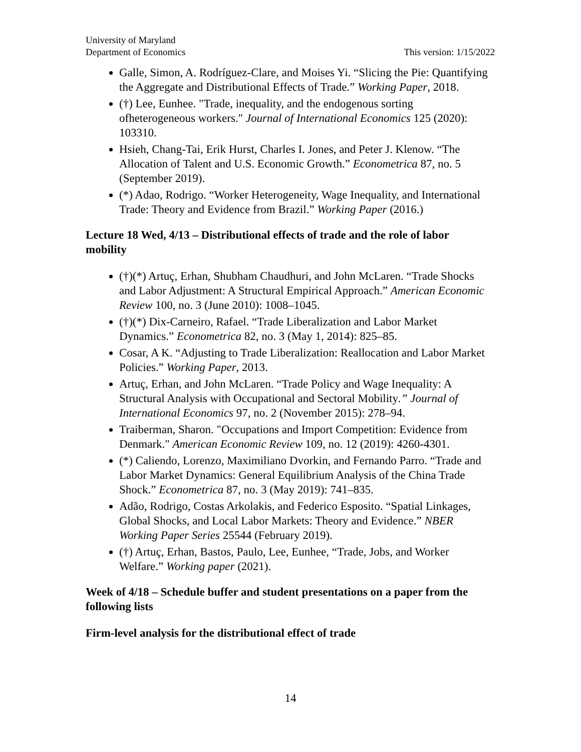University of Maryland
Department of Economics
This version: 1/15/2022
Galle, Simon, A. Rodríguez-Clare, and Moises Yi. “Slicing the Pie: Quantifying the Aggregate and Distributional Effects of Trade.” Working Paper, 2018.
(†) Lee, Eunhee. "Trade, inequality, and the endogenous sorting ofheterogeneous workers." Journal of International Economics 125 (2020): 103310.
Hsieh, Chang-Tai, Erik Hurst, Charles I. Jones, and Peter J. Klenow. “The Allocation of Talent and U.S. Economic Growth.” Econometrica 87, no. 5 (September 2019).
(*) Adao, Rodrigo. “Worker Heterogeneity, Wage Inequality, and International Trade: Theory and Evidence from Brazil.” Working Paper (2016.)
Lecture 18 Wed, 4/13 – Distributional effects of trade and the role of labor mobility
(†)(*) Artuç, Erhan, Shubham Chaudhuri, and John McLaren. “Trade Shocks and Labor Adjustment: A Structural Empirical Approach.” American Economic Review 100, no. 3 (June 2010): 1008–1045.
(†)(*) Dix-Carneiro, Rafael. “Trade Liberalization and Labor Market Dynamics.” Econometrica 82, no. 3 (May 1, 2014): 825–85.
Cosar, A K. “Adjusting to Trade Liberalization: Reallocation and Labor Market Policies.” Working Paper, 2013.
Artuç, Erhan, and John McLaren. “Trade Policy and Wage Inequality: A Structural Analysis with Occupational and Sectoral Mobility.” Journal of International Economics 97, no. 2 (November 2015): 278–94.
Traiberman, Sharon. "Occupations and Import Competition: Evidence from Denmark." American Economic Review 109, no. 12 (2019): 4260-4301.
(*) Caliendo, Lorenzo, Maximiliano Dvorkin, and Fernando Parro. “Trade and Labor Market Dynamics: General Equilibrium Analysis of the China Trade Shock.” Econometrica 87, no. 3 (May 2019): 741–835.
Adão, Rodrigo, Costas Arkolakis, and Federico Esposito. “Spatial Linkages, Global Shocks, and Local Labor Markets: Theory and Evidence.” NBER Working Paper Series 25544 (February 2019).
(†) Artuç, Erhan, Bastos, Paulo, Lee, Eunhee, “Trade, Jobs, and Worker Welfare.” Working paper (2021).
Week of 4/18 – Schedule buffer and student presentations on a paper from the following lists
Firm-level analysis for the distributional effect of trade
14